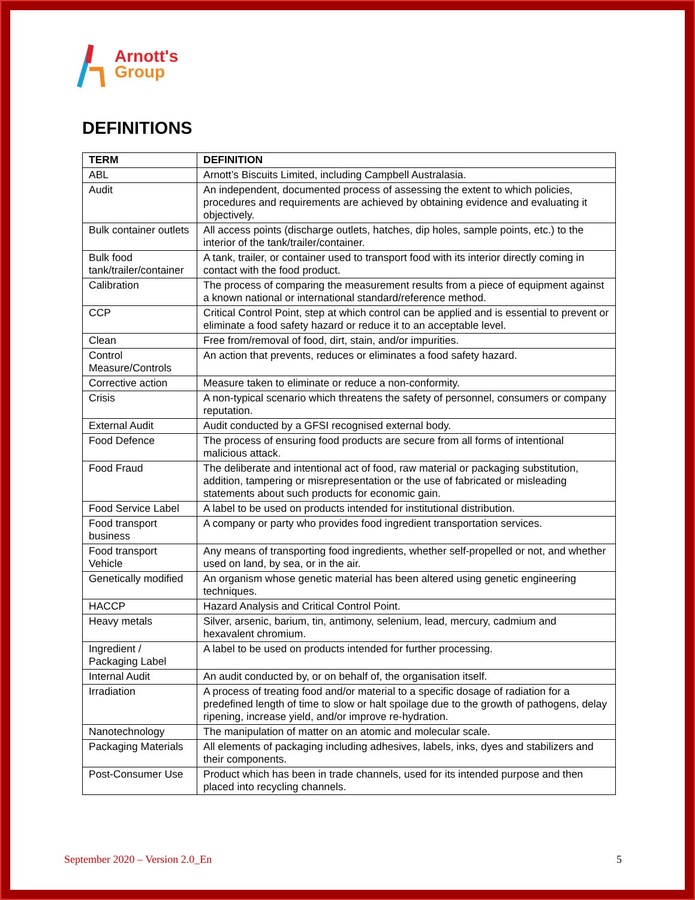Arnott's
Group
DEFINITIONS
| TERM | DEFINITION |
| --- | --- |
| ABL | Arnott’s Biscuits Limited, including Campbell Australasia. |
| Audit | An independent, documented process of assessing the extent to which policies, procedures and requirements are achieved by obtaining evidence and evaluating it objectively. |
| Bulk container outlets | All access points (discharge outlets, hatches, dip holes, sample points, etc.) to the interior of the tank/trailer/container. |
| Bulk food tank/trailer/container | A tank, trailer, or container used to transport food with its interior directly coming in contact with the food product. |
| Calibration | The process of comparing the measurement results from a piece of equipment against a known national or international standard/reference method. |
| CCP | Critical Control Point, step at which control can be applied and is essential to prevent or eliminate a food safety hazard or reduce it to an acceptable level. |
| Clean | Free from/removal of food, dirt, stain, and/or impurities. |
| Control Measure/Controls | An action that prevents, reduces or eliminates a food safety hazard. |
| Corrective action | Measure taken to eliminate or reduce a non-conformity. |
| Crisis | A non-typical scenario which threatens the safety of personnel, consumers or company reputation. |
| External Audit | Audit conducted by a GFSI recognised external body. |
| Food Defence | The process of ensuring food products are secure from all forms of intentional malicious attack. |
| Food Fraud | The deliberate and intentional act of food, raw material or packaging substitution, addition, tampering or misrepresentation or the use of fabricated or misleading statements about such products for economic gain. |
| Food Service Label | A label to be used on products intended for institutional distribution. |
| Food transport business | A company or party who provides food ingredient transportation services. |
| Food transport Vehicle | Any means of transporting food ingredients, whether self-propelled or not, and whether used on land, by sea, or in the air. |
| Genetically modified | An organism whose genetic material has been altered using genetic engineering techniques. |
| HACCP | Hazard Analysis and Critical Control Point. |
| Heavy metals | Silver, arsenic, barium, tin, antimony, selenium, lead, mercury, cadmium and hexavalent chromium. |
| Ingredient / Packaging Label | A label to be used on products intended for further processing. |
| Internal Audit | An audit conducted by, or on behalf of, the organisation itself. |
| Irradiation | A process of treating food and/or material to a specific dosage of radiation for a predefined length of time to slow or halt spoilage due to the growth of pathogens, delay ripening, increase yield, and/or improve re-hydration. |
| Nanotechnology | The manipulation of matter on an atomic and molecular scale. |
| Packaging Materials | All elements of packaging including adhesives, labels, inks, dyes and stabilizers and their components. |
| Post-Consumer Use | Product which has been in trade channels, used for its intended purpose and then placed into recycling channels. |
September 2020 – Version 2.0_En 5